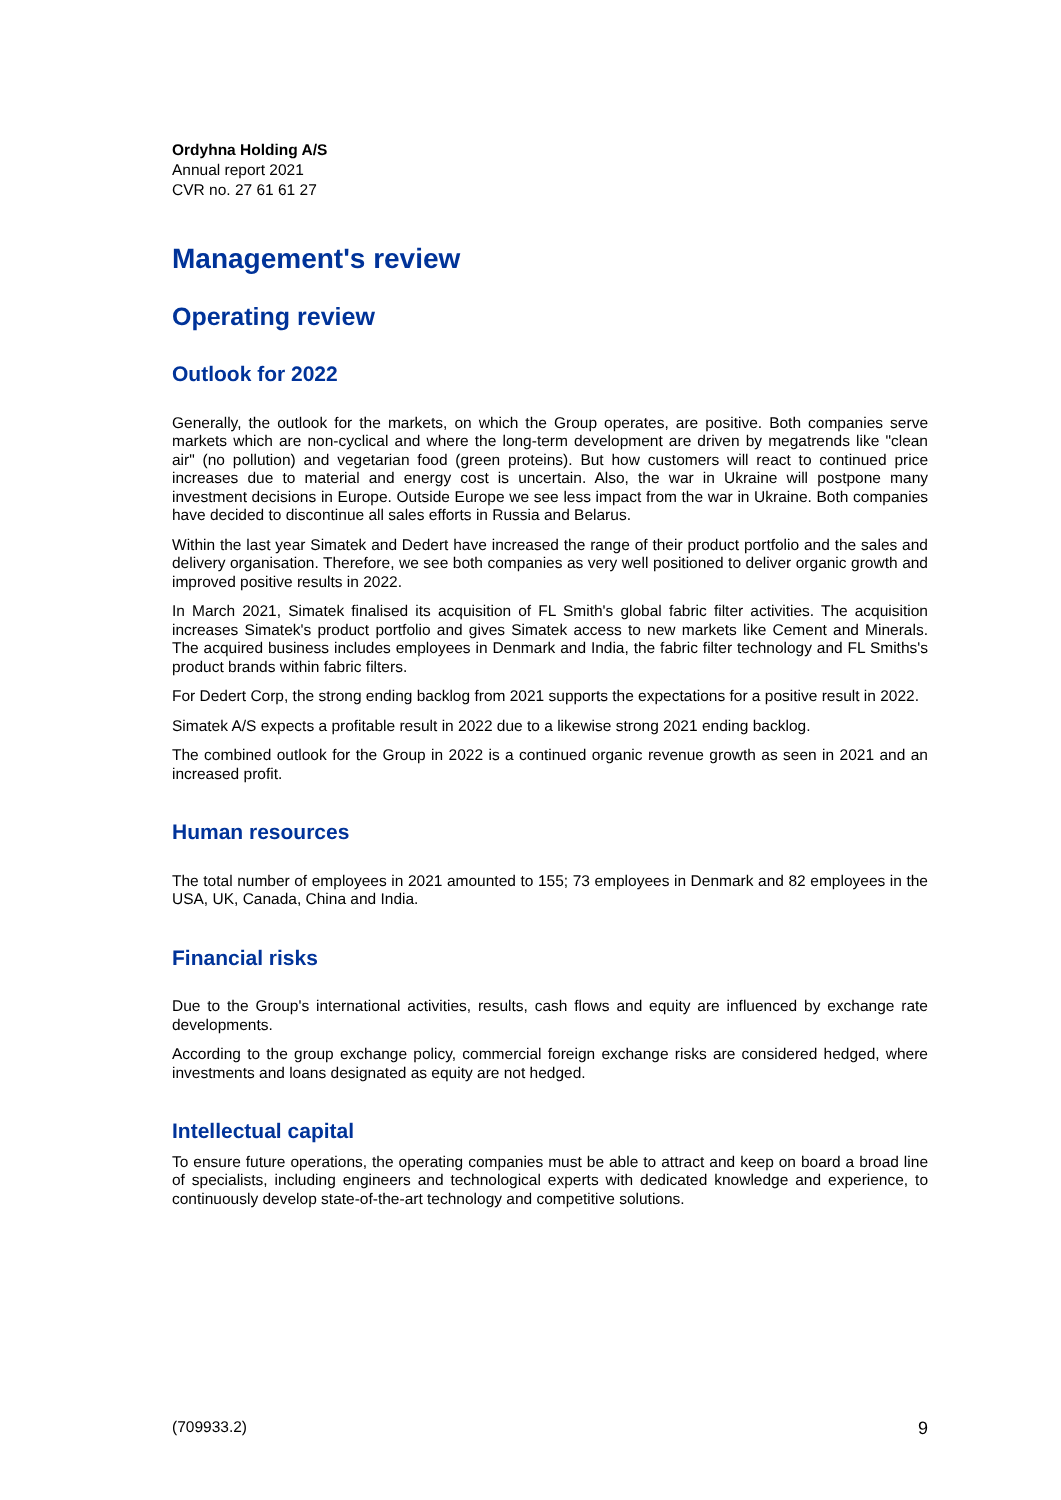Ordyhna Holding A/S
Annual report 2021
CVR no. 27 61 61 27
Management's review
Operating review
Outlook for 2022
Generally, the outlook for the markets, on which the Group operates, are positive. Both companies serve markets which are non-cyclical and where the long-term development are driven by megatrends like "clean air" (no pollution) and vegetarian food (green proteins). But how customers will react to continued price increases due to material and energy cost is uncertain. Also, the war in Ukraine will postpone many investment decisions in Europe. Outside Europe we see less impact from the war in Ukraine. Both companies have decided to discontinue all sales efforts in Russia and Belarus.
Within the last year Simatek and Dedert have increased the range of their product portfolio and the sales and delivery organisation. Therefore, we see both companies as very well positioned to deliver organic growth and improved positive results in 2022.
In March 2021, Simatek finalised its acquisition of FL Smith's global fabric filter activities. The acquisition increases Simatek's product portfolio and gives Simatek access to new markets like Cement and Minerals. The acquired business includes employees in Denmark and India, the fabric filter technology and FL Smiths's product brands within fabric filters.
For Dedert Corp, the strong ending backlog from 2021 supports the expectations for a positive result in 2022.
Simatek A/S expects a profitable result in 2022 due to a likewise strong 2021 ending backlog.
The combined outlook for the Group in 2022 is a continued organic revenue growth as seen in 2021 and an increased profit.
Human resources
The total number of employees in 2021 amounted to 155; 73 employees in Denmark and 82 employees in the USA, UK, Canada, China and India.
Financial risks
Due to the Group's international activities, results, cash flows and equity are influenced by exchange rate developments.
According to the group exchange policy, commercial foreign exchange risks are considered hedged, where investments and loans designated as equity are not hedged.
Intellectual capital
To ensure future operations, the operating companies must be able to attract and keep on board a broad line of specialists, including engineers and technological experts with dedicated knowledge and experience, to continuously develop state-of-the-art technology and competitive solutions.
(709933.2) 9